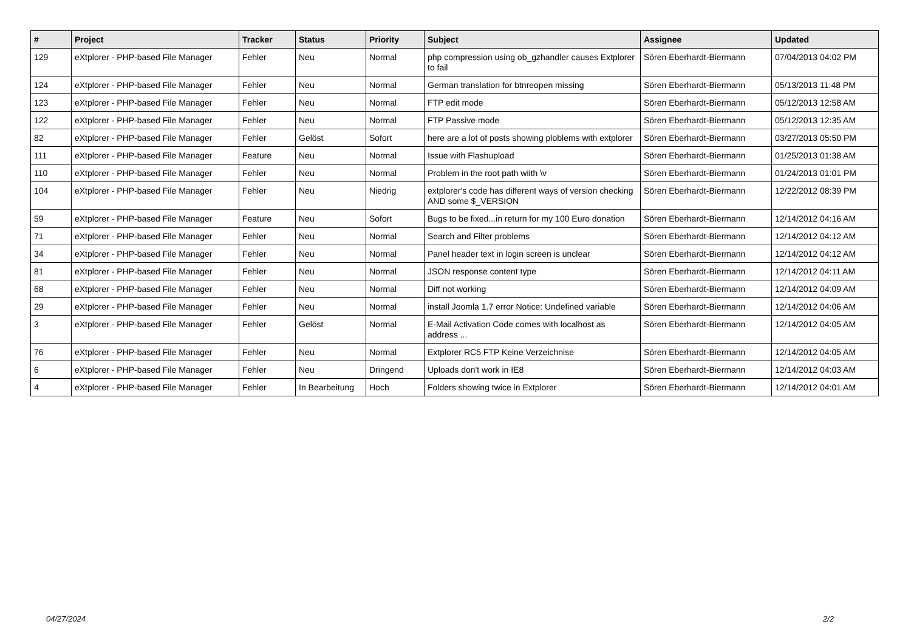| # | Project | Tracker | Status | Priority | Subject | Assignee | Updated |
| --- | --- | --- | --- | --- | --- | --- | --- |
| 129 | eXtplorer - PHP-based File Manager | Fehler | Neu | Normal | php compression using ob_gzhandler causes Extplorer to fail | Sören Eberhardt-Biermann | 07/04/2013 04:02 PM |
| 124 | eXtplorer - PHP-based File Manager | Fehler | Neu | Normal | German translation for btnreopen missing | Sören Eberhardt-Biermann | 05/13/2013 11:48 PM |
| 123 | eXtplorer - PHP-based File Manager | Fehler | Neu | Normal | FTP edit mode | Sören Eberhardt-Biermann | 05/12/2013 12:58 AM |
| 122 | eXtplorer - PHP-based File Manager | Fehler | Neu | Normal | FTP Passive mode | Sören Eberhardt-Biermann | 05/12/2013 12:35 AM |
| 82 | eXtplorer - PHP-based File Manager | Fehler | Gelöst | Sofort | here are a lot of posts showing ploblems with extplorer | Sören Eberhardt-Biermann | 03/27/2013 05:50 PM |
| 111 | eXtplorer - PHP-based File Manager | Feature | Neu | Normal | Issue with Flashupload | Sören Eberhardt-Biermann | 01/25/2013 01:38 AM |
| 110 | eXtplorer - PHP-based File Manager | Fehler | Neu | Normal | Problem in the root path wiith \v | Sören Eberhardt-Biermann | 01/24/2013 01:01 PM |
| 104 | eXtplorer - PHP-based File Manager | Fehler | Neu | Niedrig | extplorer's code has different ways of version checking AND some $_VERSION | Sören Eberhardt-Biermann | 12/22/2012 08:39 PM |
| 59 | eXtplorer - PHP-based File Manager | Feature | Neu | Sofort | Bugs to be fixed...in return for my 100 Euro donation | Sören Eberhardt-Biermann | 12/14/2012 04:16 AM |
| 71 | eXtplorer - PHP-based File Manager | Fehler | Neu | Normal | Search and Filter problems | Sören Eberhardt-Biermann | 12/14/2012 04:12 AM |
| 34 | eXtplorer - PHP-based File Manager | Fehler | Neu | Normal | Panel header text in login screen is unclear | Sören Eberhardt-Biermann | 12/14/2012 04:12 AM |
| 81 | eXtplorer - PHP-based File Manager | Fehler | Neu | Normal | JSON response content type | Sören Eberhardt-Biermann | 12/14/2012 04:11 AM |
| 68 | eXtplorer - PHP-based File Manager | Fehler | Neu | Normal | Diff not working | Sören Eberhardt-Biermann | 12/14/2012 04:09 AM |
| 29 | eXtplorer - PHP-based File Manager | Fehler | Neu | Normal | install Joomla 1.7 error Notice: Undefined variable | Sören Eberhardt-Biermann | 12/14/2012 04:06 AM |
| 3 | eXtplorer - PHP-based File Manager | Fehler | Gelöst | Normal | E-Mail Activation Code comes with localhost as address ... | Sören Eberhardt-Biermann | 12/14/2012 04:05 AM |
| 76 | eXtplorer - PHP-based File Manager | Fehler | Neu | Normal | Extplorer RC5 FTP Keine Verzeichnise | Sören Eberhardt-Biermann | 12/14/2012 04:05 AM |
| 6 | eXtplorer - PHP-based File Manager | Fehler | Neu | Dringend | Uploads don't work in IE8 | Sören Eberhardt-Biermann | 12/14/2012 04:03 AM |
| 4 | eXtplorer - PHP-based File Manager | Fehler | In Bearbeitung | Hoch | Folders showing twice in Extplorer | Sören Eberhardt-Biermann | 12/14/2012 04:01 AM |
04/27/2024 2/2